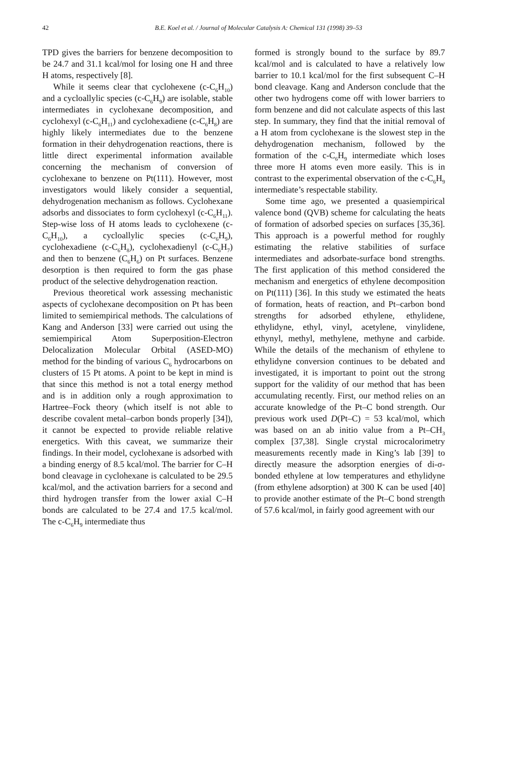42 B.E. Koel et al. / Journal of Molecular Catalysis A: Chemical 131 (1998) 39–53
TPD gives the barriers for benzene decomposition to be 24.7 and 31.1 kcal/mol for losing one H and three H atoms, respectively [8].
While it seems clear that cyclohexene (c-C<sub>6</sub>H<sub>10</sub>) and a cycloallylic species (c-C<sub>6</sub>H<sub>9</sub>) are isolable, stable intermediates in cyclohexane decomposition, and cyclohexyl (c-C<sub>6</sub>H<sub>11</sub>) and cyclohexadiene (c-C<sub>6</sub>H<sub>8</sub>) are highly likely intermediates due to the benzene formation in their dehydrogenation reactions, there is little direct experimental information available concerning the mechanism of conversion of cyclohexane to benzene on Pt(111). However, most investigators would likely consider a sequential, dehydrogenation mechanism as follows. Cyclohexane adsorbs and dissociates to form cyclohexyl (c-C<sub>6</sub>H<sub>11</sub>). Step-wise loss of H atoms leads to cyclohexene (c-C<sub>6</sub>H<sub>10</sub>), a cycloallylic species (c-C<sub>6</sub>H<sub>9</sub>), cyclohexadiene (c-C<sub>6</sub>H<sub>8</sub>), cyclohexadienyl (c-C<sub>6</sub>H<sub>7</sub>) and then to benzene (C<sub>6</sub>H<sub>6</sub>) on Pt surfaces. Benzene desorption is then required to form the gas phase product of the selective dehydrogenation reaction.
Previous theoretical work assessing mechanistic aspects of cyclohexane decomposition on Pt has been limited to semiempirical methods. The calculations of Kang and Anderson [33] were carried out using the semiempirical Atom Superposition-Electron Delocalization Molecular Orbital (ASED-MO) method for the binding of various C<sub>6</sub> hydrocarbons on clusters of 15 Pt atoms. A point to be kept in mind is that since this method is not a total energy method and is in addition only a rough approximation to Hartree–Fock theory (which itself is not able to describe covalent metal–carbon bonds properly [34]), it cannot be expected to provide reliable relative energetics. With this caveat, we summarize their findings. In their model, cyclohexane is adsorbed with a binding energy of 8.5 kcal/mol. The barrier for C–H bond cleavage in cyclohexane is calculated to be 29.5 kcal/mol, and the activation barriers for a second and third hydrogen transfer from the lower axial C–H bonds are calculated to be 27.4 and 17.5 kcal/mol. The c-C<sub>6</sub>H<sub>9</sub> intermediate thus
formed is strongly bound to the surface by 89.7 kcal/mol and is calculated to have a relatively low barrier to 10.1 kcal/mol for the first subsequent C–H bond cleavage. Kang and Anderson conclude that the other two hydrogens come off with lower barriers to form benzene and did not calculate aspects of this last step. In summary, they find that the initial removal of a H atom from cyclohexane is the slowest step in the dehydrogenation mechanism, followed by the formation of the c-C<sub>6</sub>H<sub>9</sub> intermediate which loses three more H atoms even more easily. This is in contrast to the experimental observation of the c-C<sub>6</sub>H<sub>9</sub> intermediate’s respectable stability.
Some time ago, we presented a quasiempirical valence bond (QVB) scheme for calculating the heats of formation of adsorbed species on surfaces [35,36]. This approach is a powerful method for roughly estimating the relative stabilities of surface intermediates and adsorbate-surface bond strengths. The first application of this method considered the mechanism and energetics of ethylene decomposition on Pt(111) [36]. In this study we estimated the heats of formation, heats of reaction, and Pt–carbon bond strengths for adsorbed ethylene, ethylidene, ethylidyne, ethyl, vinyl, acetylene, vinylidene, ethynyl, methyl, methylene, methyne and carbide. While the details of the mechanism of ethylene to ethylidyne conversion continues to be debated and investigated, it is important to point out the strong support for the validity of our method that has been accumulating recently. First, our method relies on an accurate knowledge of the Pt–C bond strength. Our previous work used D(Pt–C) = 53 kcal/mol, which was based on an ab initio value from a Pt–CH<sub>3</sub> complex [37,38]. Single crystal microcalorimetry measurements recently made in King’s lab [39] to directly measure the adsorption energies of di-σ-bonded ethylene at low temperatures and ethylidyne (from ethylene adsorption) at 300 K can be used [40] to provide another estimate of the Pt–C bond strength of 57.6 kcal/mol, in fairly good agreement with our